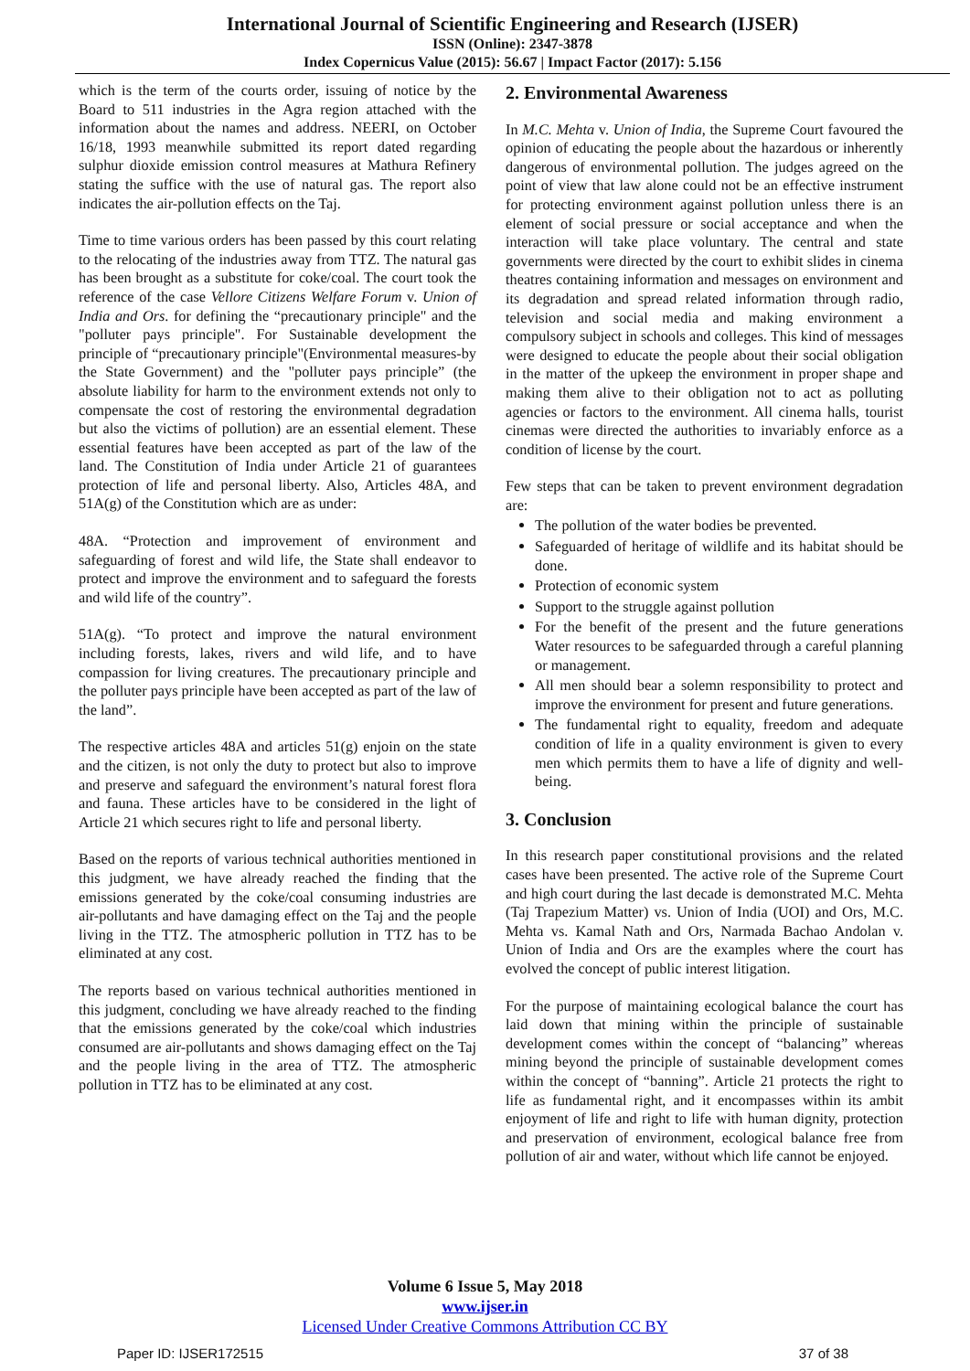International Journal of Scientific Engineering and Research (IJSER)
ISSN (Online): 2347-3878
Index Copernicus Value (2015): 56.67 | Impact Factor (2017): 5.156
which is the term of the courts order, issuing of notice by the Board to 511 industries in the Agra region attached with the information about the names and address. NEERI, on October 16/18, 1993 meanwhile submitted its report dated regarding sulphur dioxide emission control measures at Mathura Refinery stating the suffice with the use of natural gas. The report also indicates the air-pollution effects on the Taj.
Time to time various orders has been passed by this court relating to the relocating of the industries away from TTZ. The natural gas has been brought as a substitute for coke/coal. The court took the reference of the case Vellore Citizens Welfare Forum v. Union of India and Ors. for defining the “precautionary principle" and the "polluter pays principle". For Sustainable development the principle of “precautionary principle"(Environmental measures-by the State Government) and the "polluter pays principle” (the absolute liability for harm to the environment extends not only to compensate the cost of restoring the environmental degradation but also the victims of pollution) are an essential element. These essential features have been accepted as part of the law of the land. The Constitution of India under Article 21 of guarantees protection of life and personal liberty. Also, Articles 48A, and 51A(g) of the Constitution which are as under:
48A. “Protection and improvement of environment and safeguarding of forest and wild life, the State shall endeavor to protect and improve the environment and to safeguard the forests and wild life of the country”.
51A(g). “To protect and improve the natural environment including forests, lakes, rivers and wild life, and to have compassion for living creatures. The precautionary principle and the polluter pays principle have been accepted as part of the law of the land”.
The respective articles 48A and articles 51(g) enjoin on the state and the citizen, is not only the duty to protect but also to improve and preserve and safeguard the environment’s natural forest flora and fauna. These articles have to be considered in the light of Article 21 which secures right to life and personal liberty.
Based on the reports of various technical authorities mentioned in this judgment, we have already reached the finding that the emissions generated by the coke/coal consuming industries are air-pollutants and have damaging effect on the Taj and the people living in the TTZ. The atmospheric pollution in TTZ has to be eliminated at any cost.
The reports based on various technical authorities mentioned in this judgment, concluding we have already reached to the finding that the emissions generated by the coke/coal which industries consumed are air-pollutants and shows damaging effect on the Taj and the people living in the area of TTZ. The atmospheric pollution in TTZ has to be eliminated at any cost.
2. Environmental Awareness
In M.C. Mehta v. Union of India, the Supreme Court favoured the opinion of educating the people about the hazardous or inherently dangerous of environmental pollution. The judges agreed on the point of view that law alone could not be an effective instrument for protecting environment against pollution unless there is an element of social pressure or social acceptance and when the interaction will take place voluntary. The central and state governments were directed by the court to exhibit slides in cinema theatres containing information and messages on environment and its degradation and spread related information through radio, television and social media and making environment a compulsory subject in schools and colleges. This kind of messages were designed to educate the people about their social obligation in the matter of the upkeep the environment in proper shape and making them alive to their obligation not to act as polluting agencies or factors to the environment. All cinema halls, tourist cinemas were directed the authorities to invariably enforce as a condition of license by the court.
Few steps that can be taken to prevent environment degradation are:
The pollution of the water bodies be prevented.
Safeguarded of heritage of wildlife and its habitat should be done.
Protection of economic system
Support to the struggle against pollution
For the benefit of the present and the future generations Water resources to be safeguarded through a careful planning or management.
All men should bear a solemn responsibility to protect and improve the environment for present and future generations.
The fundamental right to equality, freedom and adequate condition of life in a quality environment is given to every men which permits them to have a life of dignity and well-being.
3. Conclusion
In this research paper constitutional provisions and the related cases have been presented. The active role of the Supreme Court and high court during the last decade is demonstrated M.C. Mehta (Taj Trapezium Matter) vs. Union of India (UOI) and Ors, M.C. Mehta vs. Kamal Nath and Ors, Narmada Bachao Andolan v. Union of India and Ors are the examples where the court has evolved the concept of public interest litigation.
For the purpose of maintaining ecological balance the court has laid down that mining within the principle of sustainable development comes within the concept of “balancing” whereas mining beyond the principle of sustainable development comes within the concept of “banning”. Article 21 protects the right to life as fundamental right, and it encompasses within its ambit enjoyment of life and right to life with human dignity, protection and preservation of environment, ecological balance free from pollution of air and water, without which life cannot be enjoyed.
Volume 6 Issue 5, May 2018
www.ijser.in
Licensed Under Creative Commons Attribution CC BY
Paper ID: IJSER172515 37 of 38